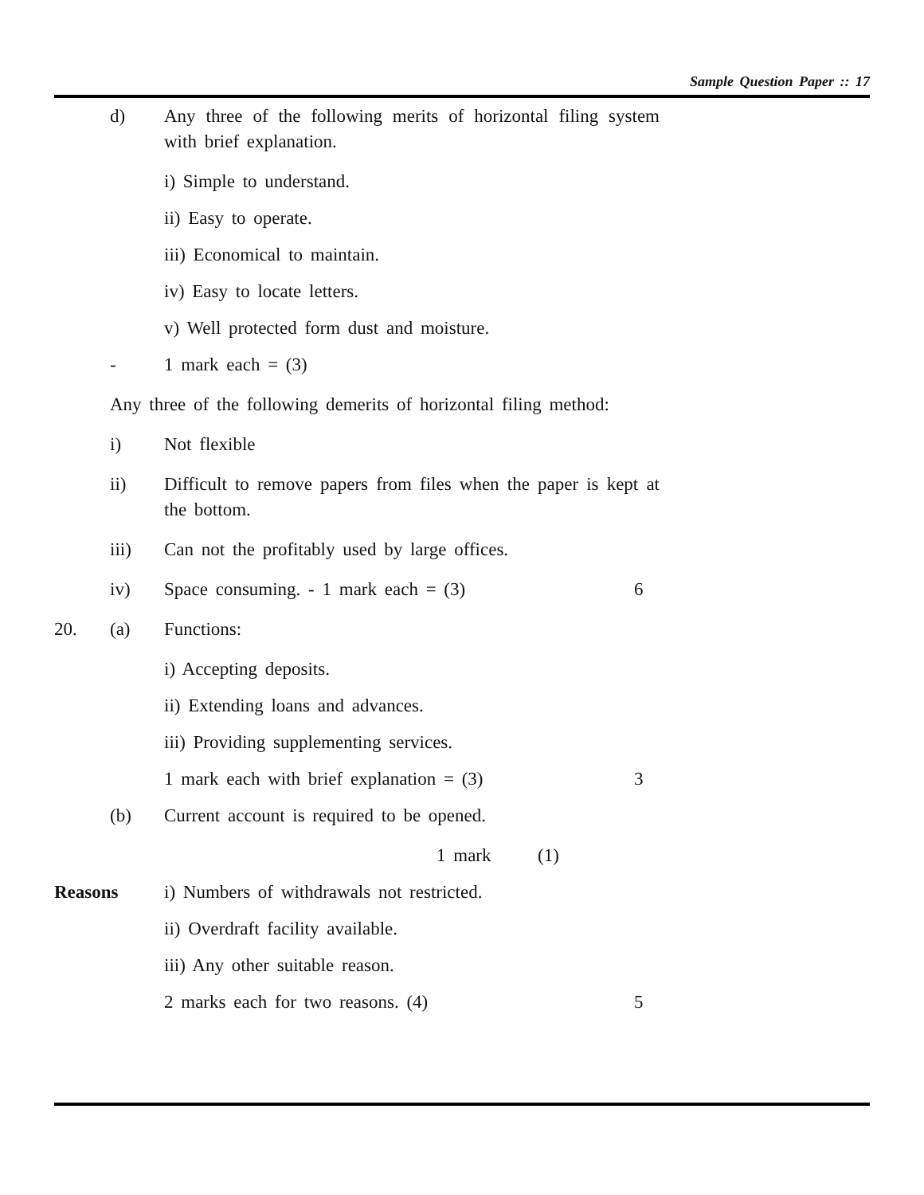Sample Question Paper :: 17
d) Any three of the following merits of horizontal filing system with brief explanation.
i) Simple to understand.
ii) Easy to operate.
iii) Economical to maintain.
iv) Easy to locate letters.
v) Well protected form dust and moisture.
- 1 mark each = (3)
Any three of the following demerits of horizontal filing method:
i) Not flexible
ii) Difficult to remove papers from files when the paper is kept at the bottom.
iii) Can not the profitably used by large offices.
iv) Space consuming. - 1 mark each = (3) 6
20. (a) Functions:
i) Accepting deposits.
ii) Extending loans and advances.
iii) Providing supplementing services.
1 mark each with brief explanation = (3) 3
(b) Current account is required to be opened.
1 mark (1)
Reasons i) Numbers of withdrawals not restricted.
ii) Overdraft facility available.
iii) Any other suitable reason.
2 marks each for two reasons. (4) 5